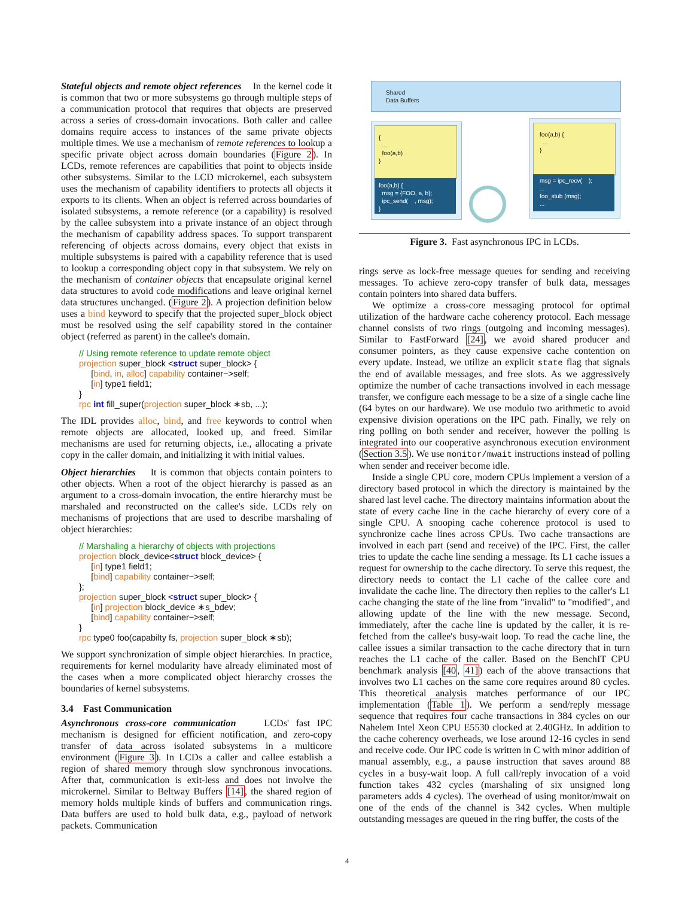Stateful objects and remote object references In the kernel code it is common that two or more subsystems go through multiple steps of a communication protocol that requires that objects are preserved across a series of cross-domain invocations. Both caller and callee domains require access to instances of the same private objects multiple times. We use a mechanism of remote references to lookup a specific private object across domain boundaries (Figure 2). In LCDs, remote references are capabilities that point to objects inside other subsystems. Similar to the LCD microkernel, each subsystem uses the mechanism of capability identifiers to protects all objects it exports to its clients. When an object is referred across boundaries of isolated subsystems, a remote reference (or a capability) is resolved by the callee subsystem into a private instance of an object through the mechanism of capability address spaces. To support transparent referencing of objects across domains, every object that exists in multiple subsystems is paired with a capability reference that is used to lookup a corresponding object copy in that subsystem. We rely on the mechanism of container objects that encapsulate original kernel data structures to avoid code modifications and leave original kernel data structures unchanged. (Figure 2). A projection definition below uses a bind keyword to specify that the projected super_block object must be resolved using the self capability stored in the container object (referred as parent) in the callee's domain.
// Using remote reference to update remote object
projection super_block <struct super_block> {
[bind, in, alloc] capability container−>self;
[in] type1 field1;
}
rpc int fill_super(projection super_block ∗sb, ...);
The IDL provides alloc, bind, and free keywords to control when remote objects are allocated, looked up, and freed. Similar mechanisms are used for returning objects, i.e., allocating a private copy in the caller domain, and initializing it with initial values.
Object hierarchies It is common that objects contain pointers to other objects. When a root of the object hierarchy is passed as an argument to a cross-domain invocation, the entire hierarchy must be marshaled and reconstructed on the callee's side. LCDs rely on mechanisms of projections that are used to describe marshaling of object hierarchies:
// Marshaling a hierarchy of objects with projections
projection block_device<struct block_device> {
[in] type1 field1;
[bind] capability container−>self;
};
projection super_block <struct super_block> {
[in] projection block_device ∗s_bdev;
[bind] capability container−>self;
}
rpc type0 foo(capabilty fs, projection super_block ∗sb);
We support synchronization of simple object hierarchies. In practice, requirements for kernel modularity have already eliminated most of the cases when a more complicated object hierarchy crosses the boundaries of kernel subsystems.
3.4 Fast Communication
Asynchronous cross-core communication LCDs' fast IPC mechanism is designed for efficient notification, and zero-copy transfer of data across isolated subsystems in a multicore environment (Figure 3). In LCDs a caller and callee establish a region of shared memory through slow synchronous invocations. After that, communication is exit-less and does not involve the microkernel. Similar to Beltway Buffers [14], the shared region of memory holds multiple kinds of buffers and communication rings. Data buffers are used to hold bulk data, e.g., payload of network packets. Communication
Shared
Data Buffers
{
...
foo(a,b)
}
foo(a,b) {
msg = {FOO, a, b};
ipc_send( , msg);
}
foo(a,b) {
...
}
msg = ipc_recv( );
...
foo_stub (msg);
...
Figure 3. Fast asynchronous IPC in LCDs.
rings serve as lock-free message queues for sending and receiving messages. To achieve zero-copy transfer of bulk data, messages contain pointers into shared data buffers.
We optimize a cross-core messaging protocol for optimal utilization of the hardware cache coherency protocol. Each message channel consists of two rings (outgoing and incoming messages). Similar to FastForward [24], we avoid shared producer and consumer pointers, as they cause expensive cache contention on every update. Instead, we utilize an explicit state flag that signals the end of available messages, and free slots. As we aggressively optimize the number of cache transactions involved in each message transfer, we configure each message to be a size of a single cache line (64 bytes on our hardware). We use modulo two arithmetic to avoid expensive division operations on the IPC path. Finally, we rely on ring polling on both sender and receiver, however the polling is integrated into our cooperative asynchronous execution environment (Section 3.5). We use monitor/mwait instructions instead of polling when sender and receiver become idle.
Inside a single CPU core, modern CPUs implement a version of a directory based protocol in which the directory is maintained by the shared last level cache. The directory maintains information about the state of every cache line in the cache hierarchy of every core of a single CPU. A snooping cache coherence protocol is used to synchronize cache lines across CPUs. Two cache transactions are involved in each part (send and receive) of the IPC. First, the caller tries to update the cache line sending a message. Its L1 cache issues a request for ownership to the cache directory. To serve this request, the directory needs to contact the L1 cache of the callee core and invalidate the cache line. The directory then replies to the caller's L1 cache changing the state of the line from "invalid" to "modified", and allowing update of the line with the new message. Second, immediately, after the cache line is updated by the caller, it is re-fetched from the callee's busy-wait loop. To read the cache line, the callee issues a similar transaction to the cache directory that in turn reaches the L1 cache of the caller. Based on the BenchIT CPU benchmark analysis [40, 41]) each of the above transactions that involves two L1 caches on the same core requires around 80 cycles. This theoretical analysis matches performance of our IPC implementation (Table 1). We perform a send/reply message sequence that requires four cache transactions in 384 cycles on our Nahelem Intel Xeon CPU E5530 clocked at 2.40GHz. In addition to the cache coherency overheads, we lose around 12-16 cycles in send and receive code. Our IPC code is written in C with minor addition of manual assembly, e.g., a pause instruction that saves around 88 cycles in a busy-wait loop. A full call/reply invocation of a void function takes 432 cycles (marshaling of six unsigned long parameters adds 4 cycles). The overhead of using monitor/mwait on one of the ends of the channel is 342 cycles. When multiple outstanding messages are queued in the ring buffer, the costs of the
4